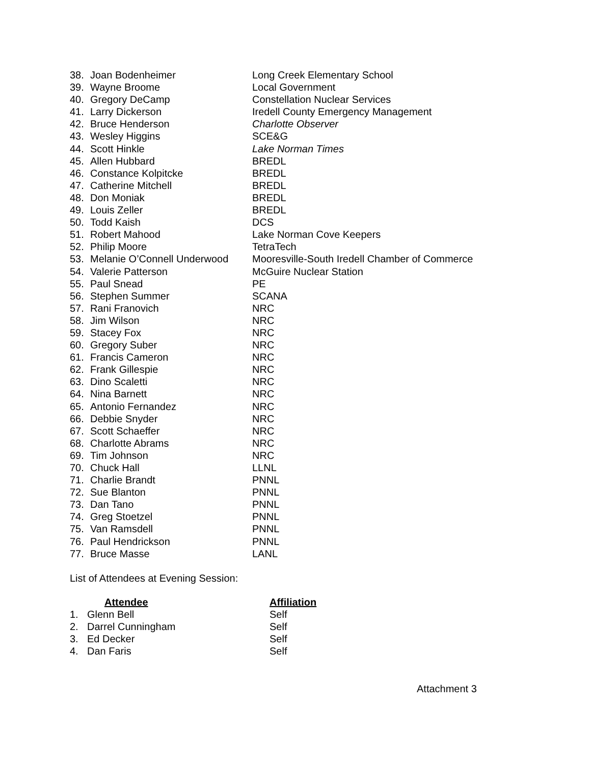| 38. | Joan Bodenheimer | Long Creek Elementary School |
| 39. | Wayne Broome | Local Government |
| 40. | Gregory DeCamp | Constellation Nuclear Services |
| 41. | Larry Dickerson | Iredell County Emergency Management |
| 42. | Bruce Henderson | Charlotte Observer |
| 43. | Wesley Higgins | SCE&G |
| 44. | Scott Hinkle | Lake Norman Times |
| 45. | Allen Hubbard | BREDL |
| 46. | Constance Kolpitcke | BREDL |
| 47. | Catherine Mitchell | BREDL |
| 48. | Don Moniak | BREDL |
| 49. | Louis Zeller | BREDL |
| 50. | Todd Kaish | DCS |
| 51. | Robert Mahood | Lake Norman Cove Keepers |
| 52. | Philip Moore | TetraTech |
| 53. | Melanie O’Connell Underwood | Mooresville-South Iredell Chamber of Commerce |
| 54. | Valerie Patterson | McGuire Nuclear Station |
| 55. | Paul Snead | PE |
| 56. | Stephen Summer | SCANA |
| 57. | Rani Franovich | NRC |
| 58. | Jim Wilson | NRC |
| 59. | Stacey Fox | NRC |
| 60. | Gregory Suber | NRC |
| 61. | Francis Cameron | NRC |
| 62. | Frank Gillespie | NRC |
| 63. | Dino Scaletti | NRC |
| 64. | Nina Barnett | NRC |
| 65. | Antonio Fernandez | NRC |
| 66. | Debbie Snyder | NRC |
| 67. | Scott Schaeffer | NRC |
| 68. | Charlotte Abrams | NRC |
| 69. | Tim Johnson | NRC |
| 70. | Chuck Hall | LLNL |
| 71. | Charlie Brandt | PNNL |
| 72. | Sue Blanton | PNNL |
| 73. | Dan Tano | PNNL |
| 74. | Greg Stoetzel | PNNL |
| 75. | Van Ramsdell | PNNL |
| 76. | Paul Hendrickson | PNNL |
| 77. | Bruce Masse | LANL |
List of Attendees at Evening Session:
| | Attendee | Affiliation |
| --- | --- | --- |
| 1. | Glenn Bell | Self |
| 2. | Darrel Cunningham | Self |
| 3. | Ed Decker | Self |
| 4. | Dan Faris | Self |
Attachment 3